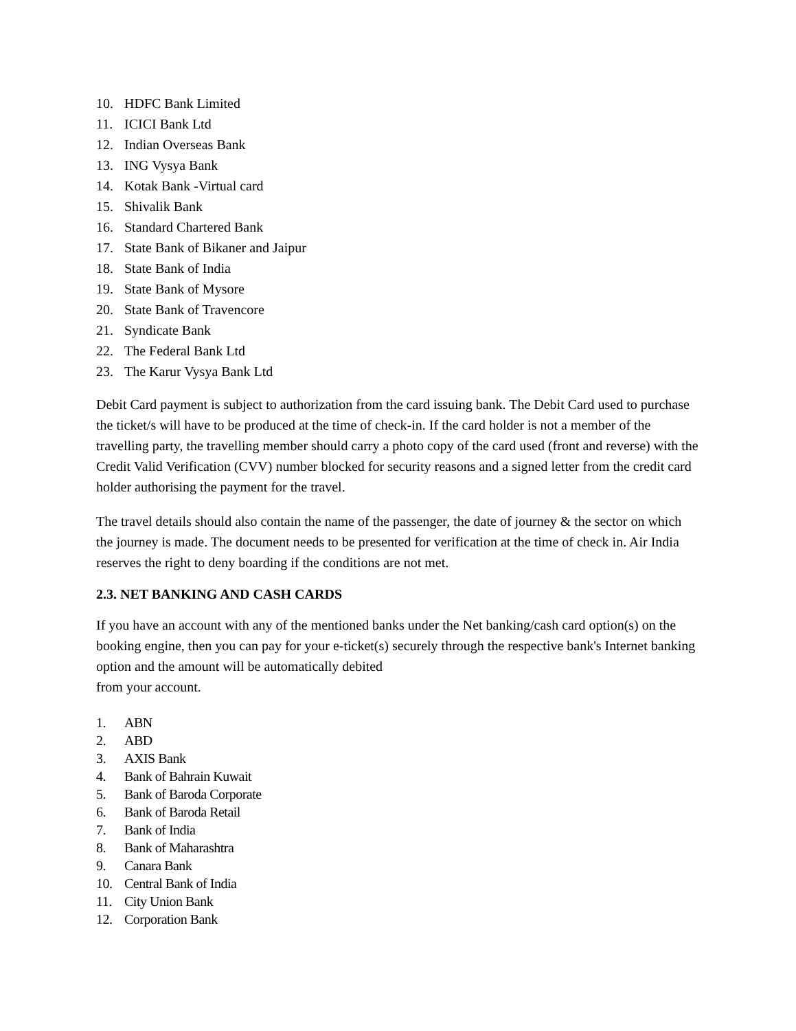10. HDFC Bank Limited
11. ICICI Bank Ltd
12. Indian Overseas Bank
13. ING Vysya Bank
14. Kotak Bank -Virtual card
15. Shivalik Bank
16. Standard Chartered Bank
17. State Bank of Bikaner and Jaipur
18. State Bank of India
19. State Bank of Mysore
20. State Bank of Travencore
21. Syndicate Bank
22. The Federal Bank Ltd
23. The Karur Vysya Bank Ltd
Debit Card payment is subject to authorization from the card issuing bank. The Debit Card used to purchase the ticket/s will have to be produced at the time of check-in. If the card holder is not a member of the travelling party, the travelling member should carry a photo copy of the card used (front and reverse) with the Credit Valid Verification (CVV) number blocked for security reasons and a signed letter from the credit card holder authorising the payment for the travel.
The travel details should also contain the name of the passenger, the date of journey & the sector on which the journey is made. The document needs to be presented for verification at the time of check in. Air India reserves the right to deny boarding if the conditions are not met.
2.3. NET BANKING AND CASH CARDS
If you have an account with any of the mentioned banks under the Net banking/cash card option(s) on the booking engine, then you can pay for your e-ticket(s) securely through the respective bank's Internet banking option and the amount will be automatically debited
from your account.
1. ABN
2. ABD
3. AXIS Bank
4. Bank of Bahrain Kuwait
5. Bank of Baroda Corporate
6. Bank of Baroda Retail
7. Bank of India
8. Bank of Maharashtra
9. Canara Bank
10. Central Bank of India
11. City Union Bank
12. Corporation Bank